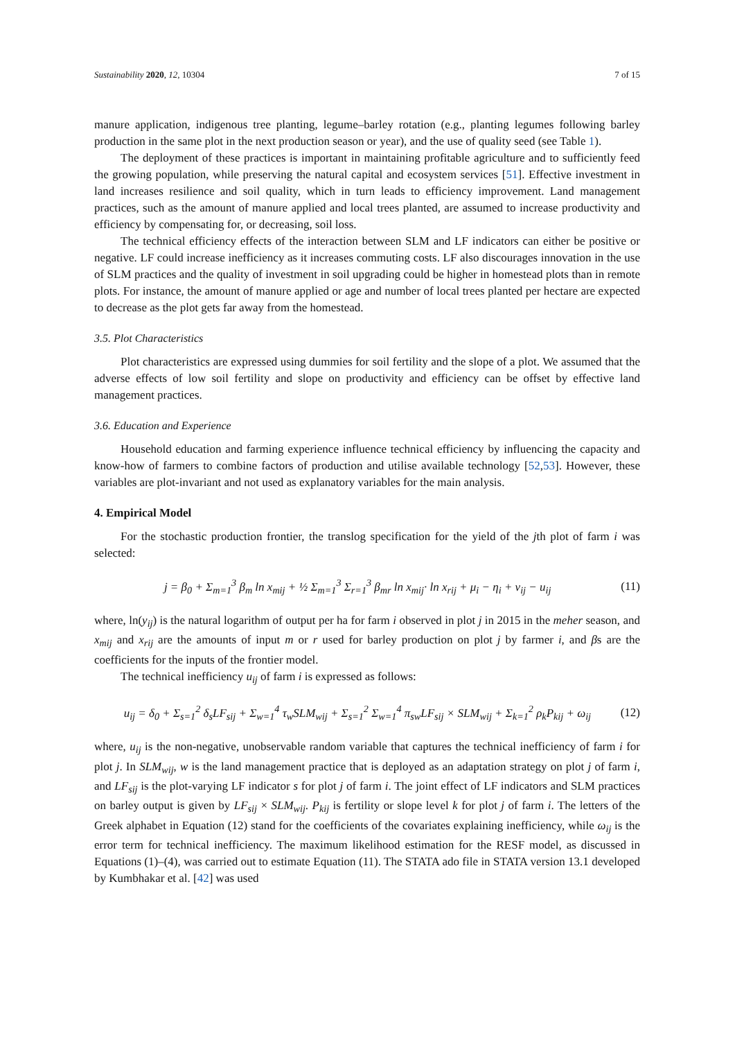Sustainability 2020, 12, 10304 7 of 15
manure application, indigenous tree planting, legume–barley rotation (e.g., planting legumes following barley production in the same plot in the next production season or year), and the use of quality seed (see Table 1).
The deployment of these practices is important in maintaining profitable agriculture and to sufficiently feed the growing population, while preserving the natural capital and ecosystem services [51]. Effective investment in land increases resilience and soil quality, which in turn leads to efficiency improvement. Land management practices, such as the amount of manure applied and local trees planted, are assumed to increase productivity and efficiency by compensating for, or decreasing, soil loss.
The technical efficiency effects of the interaction between SLM and LF indicators can either be positive or negative. LF could increase inefficiency as it increases commuting costs. LF also discourages innovation in the use of SLM practices and the quality of investment in soil upgrading could be higher in homestead plots than in remote plots. For instance, the amount of manure applied or age and number of local trees planted per hectare are expected to decrease as the plot gets far away from the homestead.
3.5. Plot Characteristics
Plot characteristics are expressed using dummies for soil fertility and the slope of a plot. We assumed that the adverse effects of low soil fertility and slope on productivity and efficiency can be offset by effective land management practices.
3.6. Education and Experience
Household education and farming experience influence technical efficiency by influencing the capacity and know-how of farmers to combine factors of production and utilise available technology [52,53]. However, these variables are plot-invariant and not used as explanatory variables for the main analysis.
4. Empirical Model
For the stochastic production frontier, the translog specification for the yield of the jth plot of farm i was selected:
j = β<sub>0</sub> + Σ<sub>m=1</sub><sup>3</sup> β<sub>m</sub> ln x<sub>mij</sub> + ½ Σ<sub>m=1</sub><sup>3</sup> Σ<sub>r=1</sub><sup>3</sup> β<sub>mr</sub> ln x<sub>mij</sub>· ln x<sub>rij</sub> + μ<sub>i</sub> − η<sub>i</sub> + v<sub>ij</sub> − u<sub>ij</sub> (11)
where, ln(y<sub>ij</sub>) is the natural logarithm of output per ha for farm i observed in plot j in 2015 in the meher season, and x<sub>mij</sub> and x<sub>rij</sub> are the amounts of input m or r used for barley production on plot j by farmer i, and βs are the coefficients for the inputs of the frontier model.
The technical inefficiency u<sub>ij</sub> of farm i is expressed as follows:
u<sub>ij</sub> = δ<sub>0</sub> + Σ<sub>s=1</sub><sup>2</sup> δ<sub>s</sub>LF<sub>sij</sub> + Σ<sub>w=1</sub><sup>4</sup> τ<sub>w</sub>SLM<sub>wij</sub> + Σ<sub>s=1</sub><sup>2</sup> Σ<sub>w=1</sub><sup>4</sup> π<sub>sw</sub>LF<sub>sij</sub> × SLM<sub>wij</sub> + Σ<sub>k=1</sub><sup>2</sup> ρ<sub>k</sub>P<sub>kij</sub> + ω<sub>ij</sub> (12)
where, u<sub>ij</sub> is the non-negative, unobservable random variable that captures the technical inefficiency of farm i for plot j. In SLM<sub>wij</sub>, w is the land management practice that is deployed as an adaptation strategy on plot j of farm i, and LF<sub>sij</sub> is the plot-varying LF indicator s for plot j of farm i. The joint effect of LF indicators and SLM practices on barley output is given by LF<sub>sij</sub> × SLM<sub>wij</sub>. P<sub>kij</sub> is fertility or slope level k for plot j of farm i. The letters of the Greek alphabet in Equation (12) stand for the coefficients of the covariates explaining inefficiency, while ω<sub>ij</sub> is the error term for technical inefficiency. The maximum likelihood estimation for the RESF model, as discussed in Equations (1)–(4), was carried out to estimate Equation (11). The STATA ado file in STATA version 13.1 developed by Kumbhakar et al. [42] was used